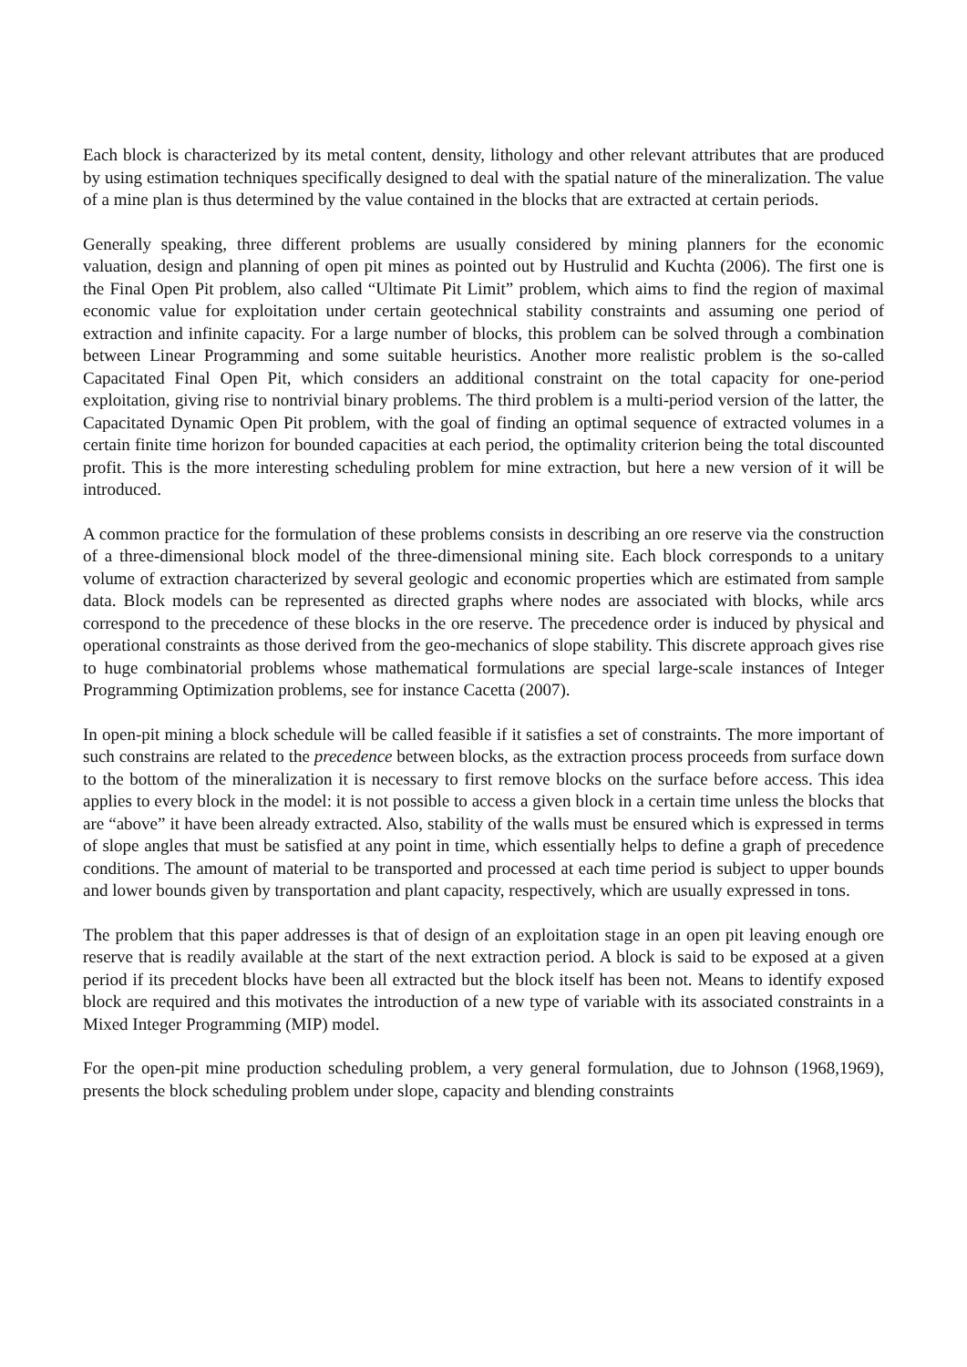Each block is characterized by its metal content, density, lithology and other relevant attributes that are produced by using estimation techniques specifically designed to deal with the spatial nature of the mineralization. The value of a mine plan is thus determined by the value contained in the blocks that are extracted at certain periods.
Generally speaking, three different problems are usually considered by mining planners for the economic valuation, design and planning of open pit mines as pointed out by Hustrulid and Kuchta (2006). The first one is the Final Open Pit problem, also called “Ultimate Pit Limit” problem, which aims to find the region of maximal economic value for exploitation under certain geotechnical stability constraints and assuming one period of extraction and infinite capacity. For a large number of blocks, this problem can be solved through a combination between Linear Programming and some suitable heuristics. Another more realistic problem is the so-called Capacitated Final Open Pit, which considers an additional constraint on the total capacity for one-period exploitation, giving rise to nontrivial binary problems. The third problem is a multi-period version of the latter, the Capacitated Dynamic Open Pit problem, with the goal of finding an optimal sequence of extracted volumes in a certain finite time horizon for bounded capacities at each period, the optimality criterion being the total discounted profit. This is the more interesting scheduling problem for mine extraction, but here a new version of it will be introduced.
A common practice for the formulation of these problems consists in describing an ore reserve via the construction of a three-dimensional block model of the three-dimensional mining site. Each block corresponds to a unitary volume of extraction characterized by several geologic and economic properties which are estimated from sample data. Block models can be represented as directed graphs where nodes are associated with blocks, while arcs correspond to the precedence of these blocks in the ore reserve. The precedence order is induced by physical and operational constraints as those derived from the geo-mechanics of slope stability. This discrete approach gives rise to huge combinatorial problems whose mathematical formulations are special large-scale instances of Integer Programming Optimization problems, see for instance Cacetta (2007).
In open-pit mining a block schedule will be called feasible if it satisfies a set of constraints. The more important of such constrains are related to the precedence between blocks, as the extraction process proceeds from surface down to the bottom of the mineralization it is necessary to first remove blocks on the surface before access. This idea applies to every block in the model: it is not possible to access a given block in a certain time unless the blocks that are “above” it have been already extracted. Also, stability of the walls must be ensured which is expressed in terms of slope angles that must be satisfied at any point in time, which essentially helps to define a graph of precedence conditions. The amount of material to be transported and processed at each time period is subject to upper bounds and lower bounds given by transportation and plant capacity, respectively, which are usually expressed in tons.
The problem that this paper addresses is that of design of an exploitation stage in an open pit leaving enough ore reserve that is readily available at the start of the next extraction period. A block is said to be exposed at a given period if its precedent blocks have been all extracted but the block itself has been not. Means to identify exposed block are required and this motivates the introduction of a new type of variable with its associated constraints in a Mixed Integer Programming (MIP) model.
For the open-pit mine production scheduling problem, a very general formulation, due to Johnson (1968,1969), presents the block scheduling problem under slope, capacity and blending constraints